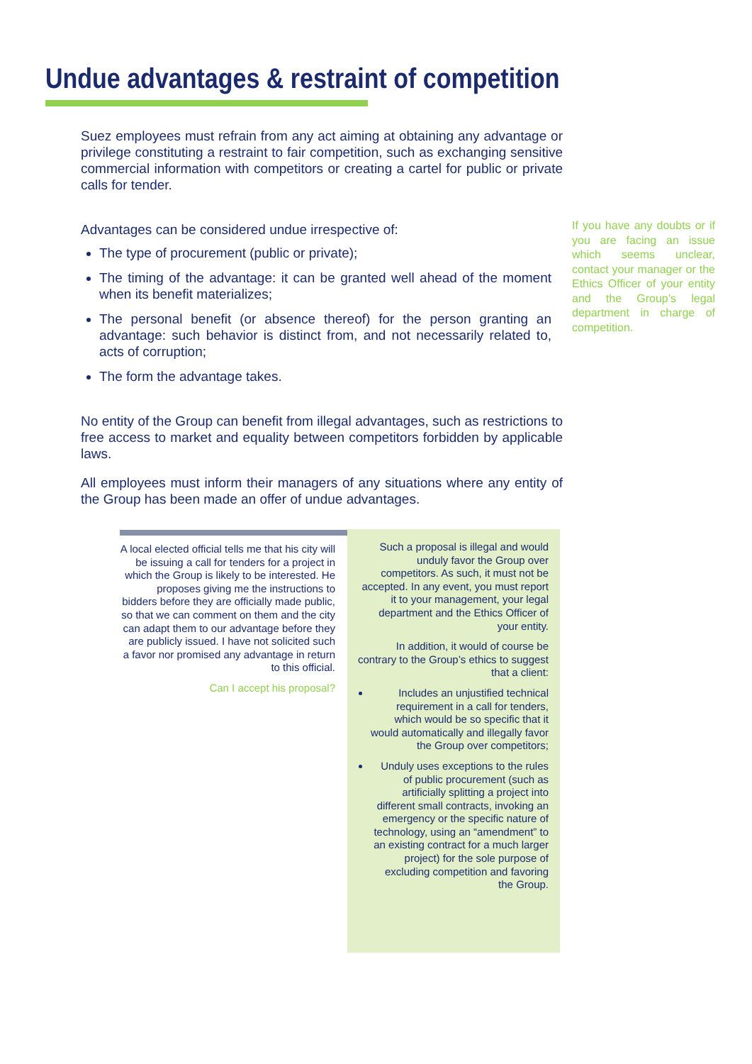Undue advantages & restraint of competition
Suez employees must refrain from any act aiming at obtaining any advantage or privilege constituting a restraint to fair competition, such as exchanging sensitive commercial information with competitors or creating a cartel for public or private calls for tender.
Advantages can be considered undue irrespective of:
The type of procurement (public or private);
The timing of the advantage: it can be granted well ahead of the moment when its benefit materializes;
The personal benefit (or absence thereof) for the person granting an advantage: such behavior is distinct from, and not necessarily related to, acts of corruption;
The form the advantage takes.
No entity of the Group can benefit from illegal advantages, such as restrictions to free access to market and equality between competitors forbidden by applicable laws.
All employees must inform their managers of any situations where any entity of the Group has been made an offer of undue advantages.
If you have any doubts or if you are facing an issue which seems unclear, contact your manager or the Ethics Officer of your entity and the Group’s legal department in charge of competition.
A local elected official tells me that his city will be issuing a call for tenders for a project in which the Group is likely to be interested. He proposes giving me the instructions to bidders before they are officially made public, so that we can comment on them and the city can adapt them to our advantage before they are publicly issued. I have not solicited such a favor nor promised any advantage in return to this official.
Can I accept his proposal?
Such a proposal is illegal and would unduly favor the Group over competitors. As such, it must not be accepted. In any event, you must report it to your management, your legal department and the Ethics Officer of your entity.
In addition, it would of course be contrary to the Group’s ethics to suggest that a client:
Includes an unjustified technical requirement in a call for tenders, which would be so specific that it would automatically and illegally favor the Group over competitors;
Unduly uses exceptions to the rules of public procurement (such as artificially splitting a project into different small contracts, invoking an emergency or the specific nature of technology, using an “amendment” to an existing contract for a much larger project) for the sole purpose of excluding competition and favoring the Group.